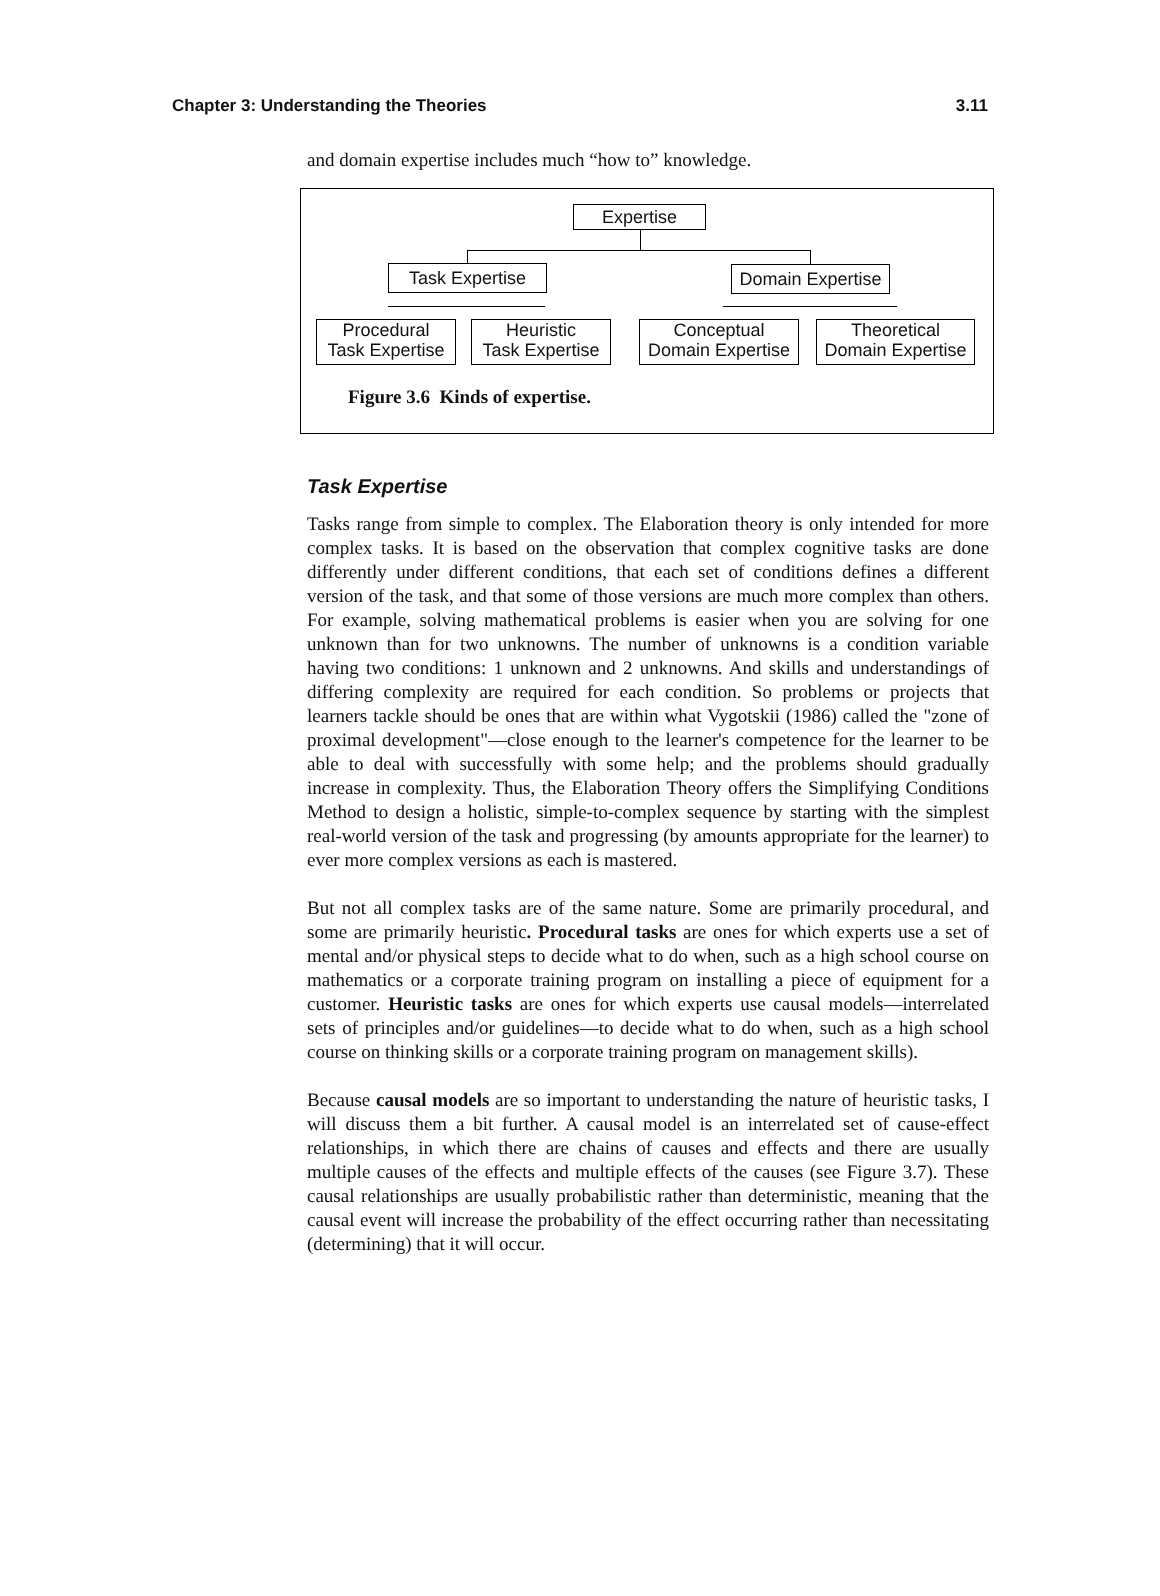Chapter 3: Understanding the Theories 3.11
and domain expertise includes much “how to” knowledge.
Expertise
Task Expertise
Domain Expertise
Procedural
Task Expertise
Heuristic
Task Expertise
Conceptual
Domain Expertise
Theoretical
Domain Expertise
Figure 3.6 Kinds of expertise.
Task Expertise
Tasks range from simple to complex. The Elaboration theory is only intended for more complex tasks. It is based on the observation that complex cognitive tasks are done differently under different conditions, that each set of conditions defines a different version of the task, and that some of those versions are much more complex than others. For example, solving mathematical problems is easier when you are solving for one unknown than for two unknowns. The number of unknowns is a condition variable having two conditions: 1 unknown and 2 unknowns. And skills and understandings of differing complexity are required for each condition. So problems or projects that learners tackle should be ones that are within what Vygotskii (1986) called the "zone of proximal development"—close enough to the learner's competence for the learner to be able to deal with successfully with some help; and the problems should gradually increase in complexity. Thus, the Elaboration Theory offers the Simplifying Conditions Method to design a holistic, simple-to-complex sequence by starting with the simplest real-world version of the task and progressing (by amounts appropriate for the learner) to ever more complex versions as each is mastered.
But not all complex tasks are of the same nature. Some are primarily procedural, and some are primarily heuristic. Procedural tasks are ones for which experts use a set of mental and/or physical steps to decide what to do when, such as a high school course on mathematics or a corporate training program on installing a piece of equipment for a customer. Heuristic tasks are ones for which experts use causal models—interrelated sets of principles and/or guidelines—to decide what to do when, such as a high school course on thinking skills or a corporate training program on management skills).
Because causal models are so important to understanding the nature of heuristic tasks, I will discuss them a bit further. A causal model is an interrelated set of cause-effect relationships, in which there are chains of causes and effects and there are usually multiple causes of the effects and multiple effects of the causes (see Figure 3.7). These causal relationships are usually probabilistic rather than deterministic, meaning that the causal event will increase the probability of the effect occurring rather than necessitating (determining) that it will occur.